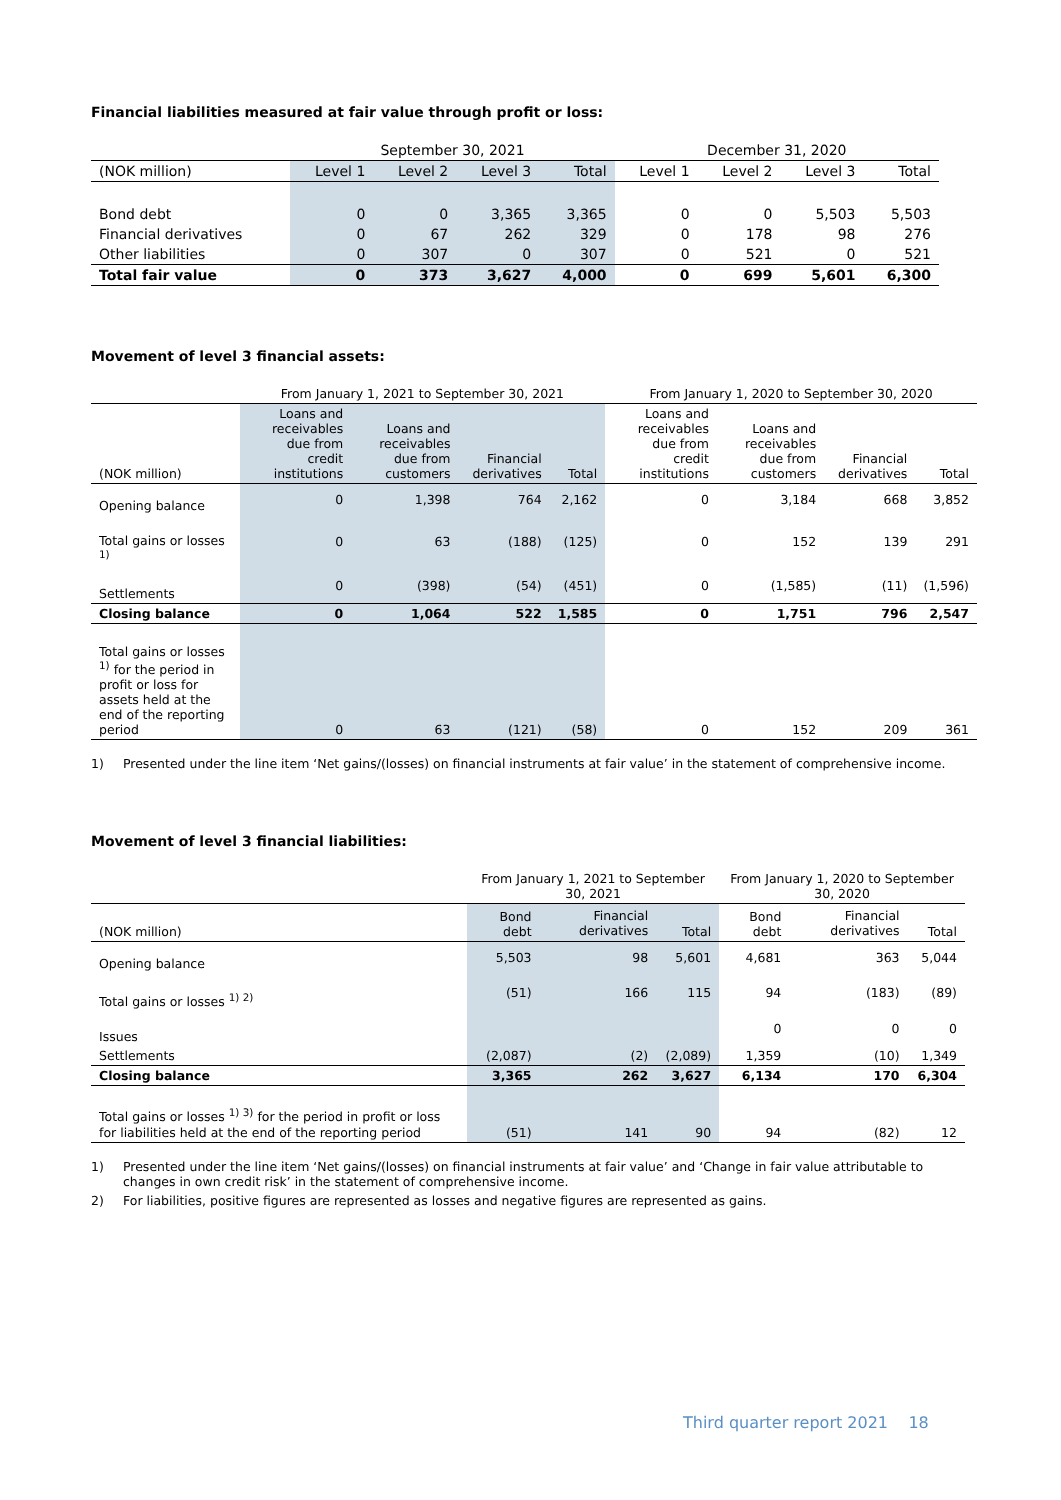Financial liabilities measured at fair value through profit or loss:
| | September 30, 2021 | | | | December 31, 2020 | | | |
| --- | --- | --- | --- | --- | --- | --- | --- | --- |
| (NOK million) | Level 1 | Level 2 | Level 3 | Total | Level 1 | Level 2 | Level 3 | Total |
| Bond debt | 0 | 0 | 3,365 | 3,365 | 0 | 0 | 5,503 | 5,503 |
| Financial derivatives | 0 | 67 | 262 | 329 | 0 | 178 | 98 | 276 |
| Other liabilities | 0 | 307 | 0 | 307 | 0 | 521 | 0 | 521 |
| Total fair value | 0 | 373 | 3,627 | 4,000 | 0 | 699 | 5,601 | 6,300 |
Movement of level 3 financial assets:
| | From January 1, 2021 to September 30, 2021 | | | | From January 1, 2020 to September 30, 2020 | | | |
| --- | --- | --- | --- | --- | --- | --- | --- | --- |
| (NOK million) | Loans and receivables due from credit institutions | Loans and receivables due from customers | Financial derivatives | Total | Loans and receivables due from credit institutions | Loans and receivables due from customers | Financial derivatives | Total |
| Opening balance | 0 | 1,398 | 764 | 2,162 | 0 | 3,184 | 668 | 3,852 |
| Total gains or losses <sup>1)</sup> | 0 | 63 | (188) | (125) | 0 | 152 | 139 | 291 |
| Settlements | 0 | (398) | (54) | (451) | 0 | (1,585) | (11) | (1,596) |
| Closing balance | 0 | 1,064 | 522 | 1,585 | 0 | 1,751 | 796 | 2,547 |
| Total gains or losses <sup>1)</sup> for the period in profit or loss for assets held at the end of the reporting period | 0 | 63 | (121) | (58) | 0 | 152 | 209 | 361 |
1) Presented under the line item ‘Net gains/(losses) on financial instruments at fair value’ in the statement of comprehensive income.
Movement of level 3 financial liabilities:
| | From January 1, 2021 to September 30, 2021 | | | From January 1, 2020 to September 30, 2020 | | |
| --- | --- | --- | --- | --- | --- | --- |
| (NOK million) | Bond debt | Financial derivatives | Total | Bond debt | Financial derivatives | Total |
| Opening balance | 5,503 | 98 | 5,601 | 4,681 | 363 | 5,044 |
| Total gains or losses <sup>1) 2)</sup> | (51) | 166 | 115 | 94 | (183) | (89) |
| Issues | | | | 0 | 0 | 0 |
| Settlements | (2,087) | (2) | (2,089) | 1,359 | (10) | 1,349 |
| Closing balance | 3,365 | 262 | 3,627 | 6,134 | 170 | 6,304 |
| Total gains or losses <sup>1) 3)</sup> for the period in profit or loss for liabilities held at the end of the reporting period | (51) | 141 | 90 | 94 | (82) | 12 |
1) Presented under the line item ‘Net gains/(losses) on financial instruments at fair value’ and ‘Change in fair value attributable to changes in own credit risk’ in the statement of comprehensive income.
2) For liabilities, positive figures are represented as losses and negative figures are represented as gains.
Third quarter report 2021 18